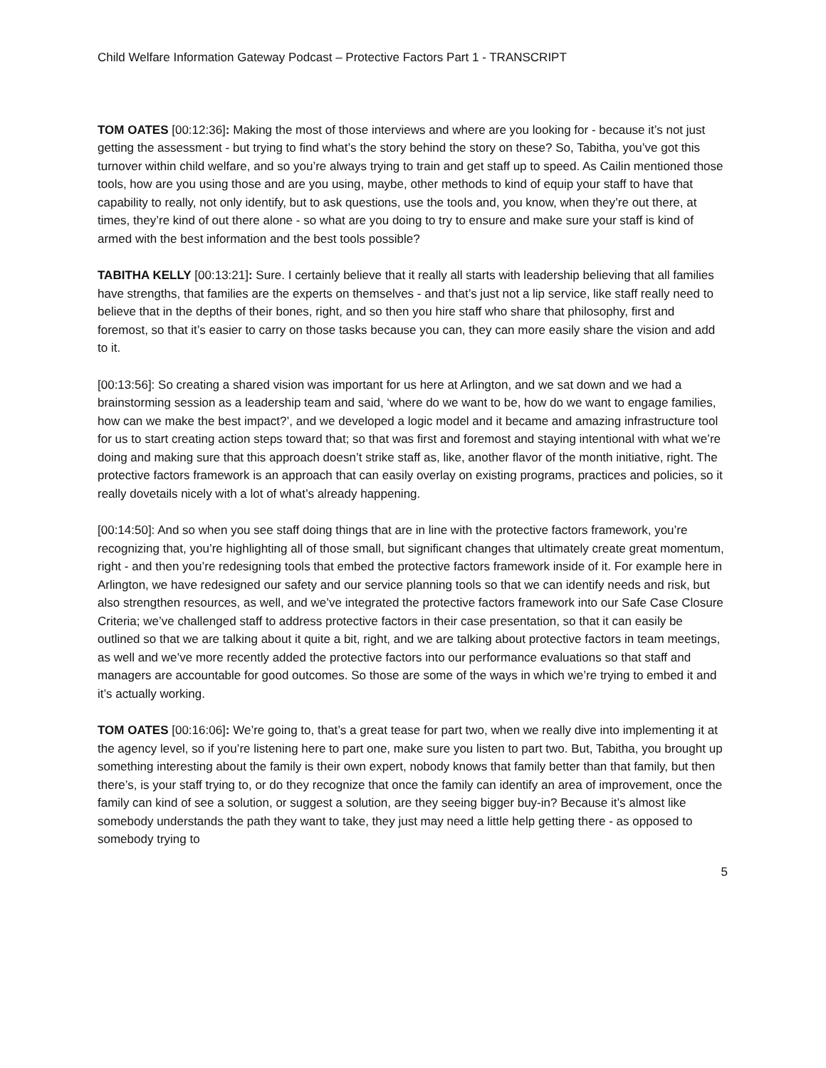Child Welfare Information Gateway Podcast – Protective Factors Part 1 - TRANSCRIPT
TOM OATES [00:12:36]: Making the most of those interviews and where are you looking for - because it’s not just getting the assessment - but trying to find what’s the story behind the story on these? So, Tabitha, you’ve got this turnover within child welfare, and so you’re always trying to train and get staff up to speed. As Cailin mentioned those tools, how are you using those and are you using, maybe, other methods to kind of equip your staff to have that capability to really, not only identify, but to ask questions, use the tools and, you know, when they’re out there, at times, they’re kind of out there alone - so what are you doing to try to ensure and make sure your staff is kind of armed with the best information and the best tools possible?
TABITHA KELLY [00:13:21]: Sure. I certainly believe that it really all starts with leadership believing that all families have strengths, that families are the experts on themselves - and that’s just not a lip service, like staff really need to believe that in the depths of their bones, right, and so then you hire staff who share that philosophy, first and foremost, so that it’s easier to carry on those tasks because you can, they can more easily share the vision and add to it.
[00:13:56]: So creating a shared vision was important for us here at Arlington, and we sat down and we had a brainstorming session as a leadership team and said, ‘where do we want to be, how do we want to engage families, how can we make the best impact?’, and we developed a logic model and it became and amazing infrastructure tool for us to start creating action steps toward that; so that was first and foremost and staying intentional with what we’re doing and making sure that this approach doesn’t strike staff as, like, another flavor of the month initiative, right. The protective factors framework is an approach that can easily overlay on existing programs, practices and policies, so it really dovetails nicely with a lot of what’s already happening.
[00:14:50]: And so when you see staff doing things that are in line with the protective factors framework, you’re recognizing that, you’re highlighting all of those small, but significant changes that ultimately create great momentum, right - and then you’re redesigning tools that embed the protective factors framework inside of it. For example here in Arlington, we have redesigned our safety and our service planning tools so that we can identify needs and risk, but also strengthen resources, as well, and we’ve integrated the protective factors framework into our Safe Case Closure Criteria; we’ve challenged staff to address protective factors in their case presentation, so that it can easily be outlined so that we are talking about it quite a bit, right, and we are talking about protective factors in team meetings, as well and we’ve more recently added the protective factors into our performance evaluations so that staff and managers are accountable for good outcomes. So those are some of the ways in which we’re trying to embed it and it’s actually working.
TOM OATES [00:16:06]: We’re going to, that’s a great tease for part two, when we really dive into implementing it at the agency level, so if you’re listening here to part one, make sure you listen to part two. But, Tabitha, you brought up something interesting about the family is their own expert, nobody knows that family better than that family, but then there’s, is your staff trying to, or do they recognize that once the family can identify an area of improvement, once the family can kind of see a solution, or suggest a solution, are they seeing bigger buy-in? Because it’s almost like somebody understands the path they want to take, they just may need a little help getting there - as opposed to somebody trying to
5